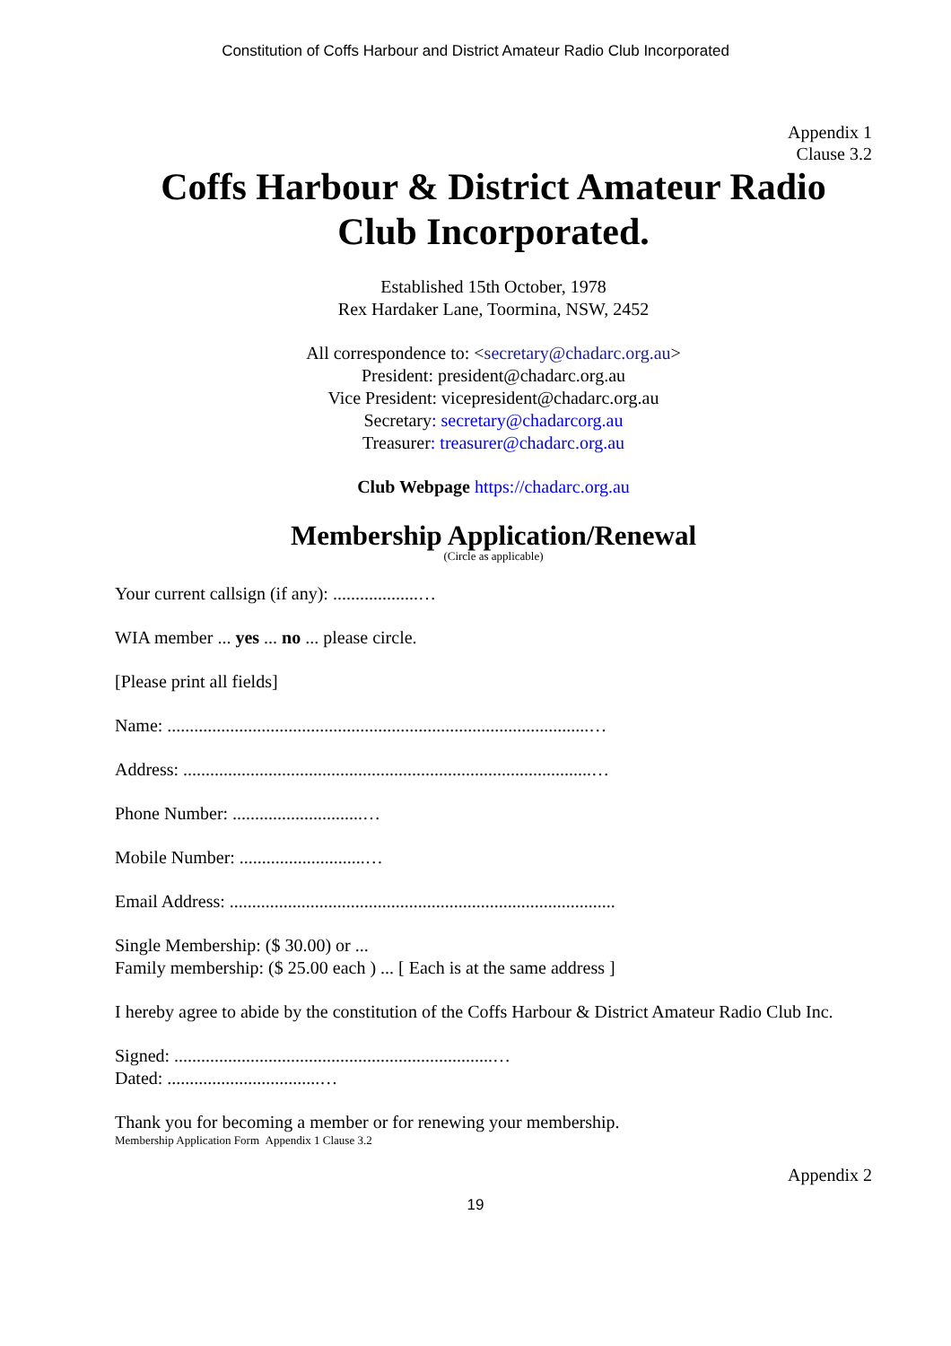Constitution of Coffs Harbour and District Amateur Radio Club Incorporated
Appendix 1
Clause 3.2
Coffs Harbour & District Amateur Radio
Club Incorporated.
Established 15th October, 1978
Rex Hardaker Lane, Toormina, NSW, 2452
All correspondence to: <secretary@chadarc.org.au>
President: president@chadarc.org.au
Vice President: vicepresident@chadarc.org.au
Secretary: secretary@chadarcorg.au
Treasurer: treasurer@chadarc.org.au
Club Webpage https://chadarc.org.au
Membership Application/Renewal
(Circle as applicable)
Your current callsign (if any): ...................…
WIA member ... yes ... no ... please circle.
[Please print all fields]
Name: ..............................................................................................…
Address: ...........................................................................................…
Phone Number: .............................…
Mobile Number: ............................…
Email Address: ......................................................................................
Single Membership: ($ 30.00) or ...
Family membership: ($ 25.00 each ) ... [ Each is at the same address ]
I hereby agree to abide by the constitution of the Coffs Harbour & District Amateur Radio Club Inc.
Signed: .......................................................................…
Dated: ..................................…
Thank you for becoming a member or for renewing your membership.
Membership Application Form Appendix 1 Clause 3.2
Appendix 2
19